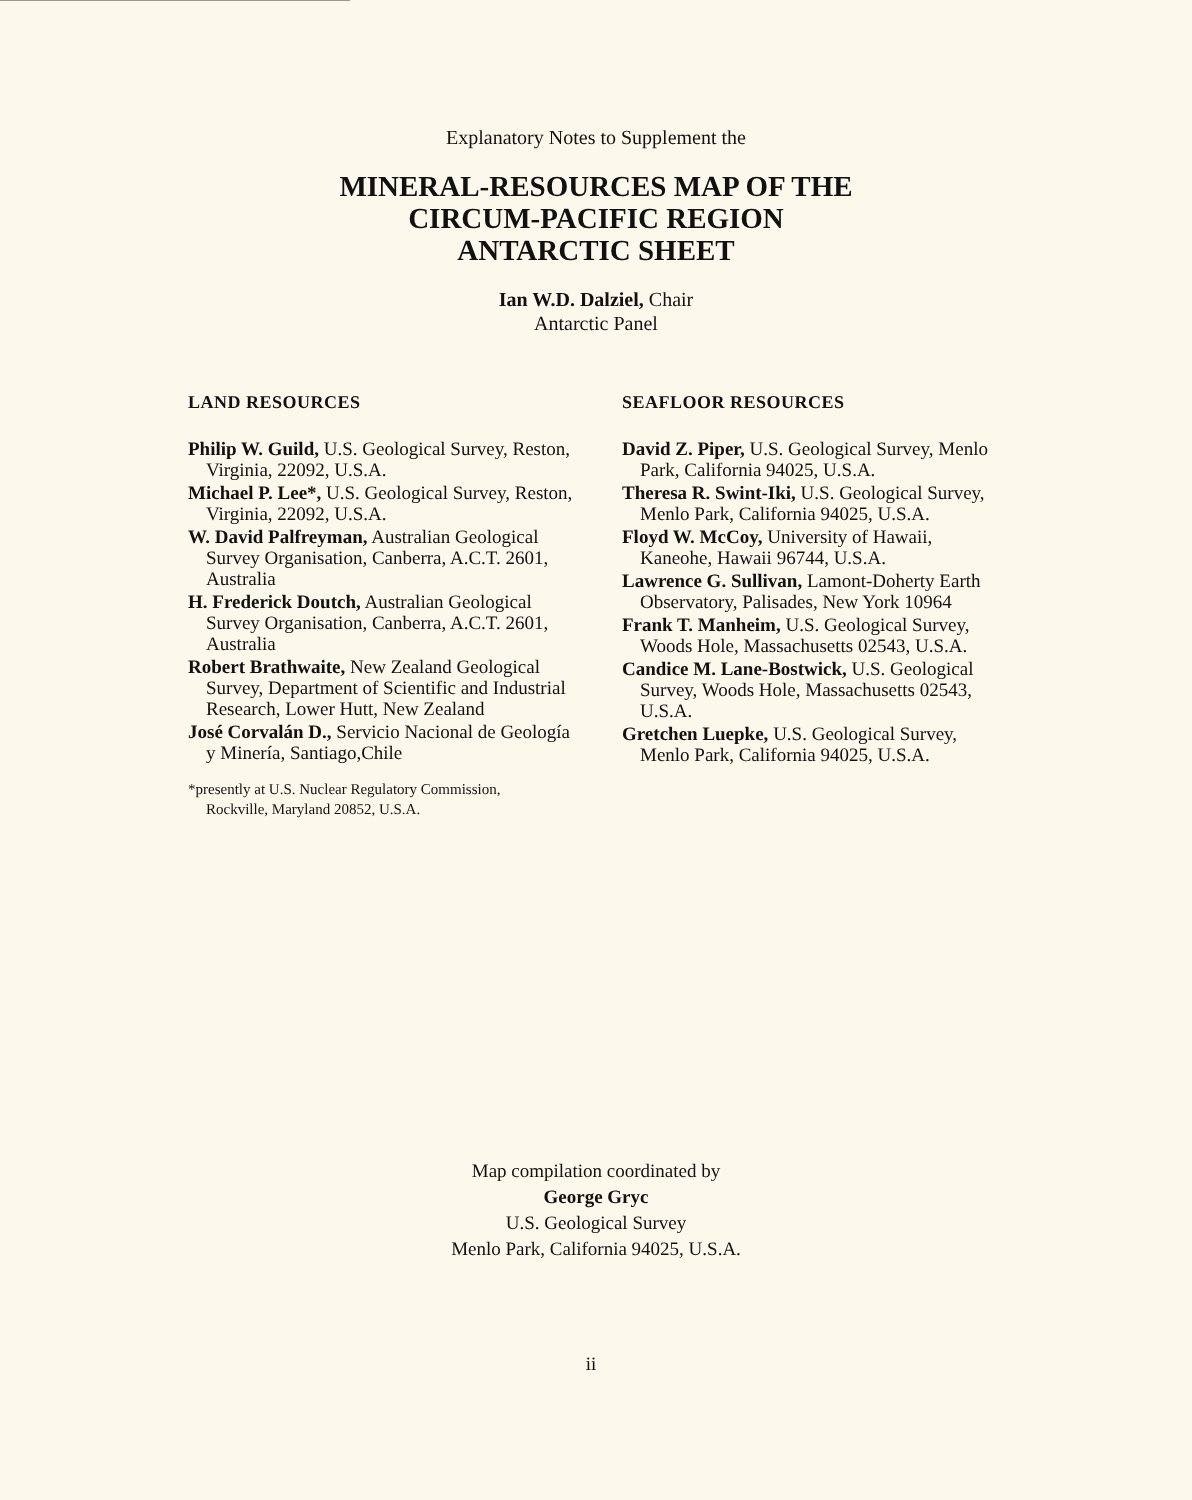Explanatory Notes to Supplement the
MINERAL-RESOURCES MAP OF THE
CIRCUM-PACIFIC REGION
ANTARCTIC SHEET
Ian W.D. Dalziel, Chair
Antarctic Panel
LAND RESOURCES
Philip W. Guild, U.S. Geological Survey, Reston, Virginia, 22092, U.S.A.
Michael P. Lee*, U.S. Geological Survey, Reston, Virginia, 22092, U.S.A.
W. David Palfreyman, Australian Geological Survey Organisation, Canberra, A.C.T. 2601, Australia
H. Frederick Doutch, Australian Geological Survey Organisation, Canberra, A.C.T. 2601, Australia
Robert Brathwaite, New Zealand Geological Survey, Department of Scientific and Industrial Research, Lower Hutt, New Zealand
José Corvalán D., Servicio Nacional de Geología y Minería, Santiago,Chile
*presently at U.S. Nuclear Regulatory Commission,
Rockville, Maryland 20852, U.S.A.
SEAFLOOR RESOURCES
David Z. Piper, U.S. Geological Survey, Menlo Park, California 94025, U.S.A.
Theresa R. Swint-Iki, U.S. Geological Survey, Menlo Park, California 94025, U.S.A.
Floyd W. McCoy, University of Hawaii, Kaneohe, Hawaii 96744, U.S.A.
Lawrence G. Sullivan, Lamont-Doherty Earth Observatory, Palisades, New York 10964
Frank T. Manheim, U.S. Geological Survey, Woods Hole, Massachusetts 02543, U.S.A.
Candice M. Lane-Bostwick, U.S. Geological Survey, Woods Hole, Massachusetts 02543, U.S.A.
Gretchen Luepke, U.S. Geological Survey, Menlo Park, California 94025, U.S.A.
Map compilation coordinated by
George Gryc
U.S. Geological Survey
Menlo Park, California 94025, U.S.A.
ii